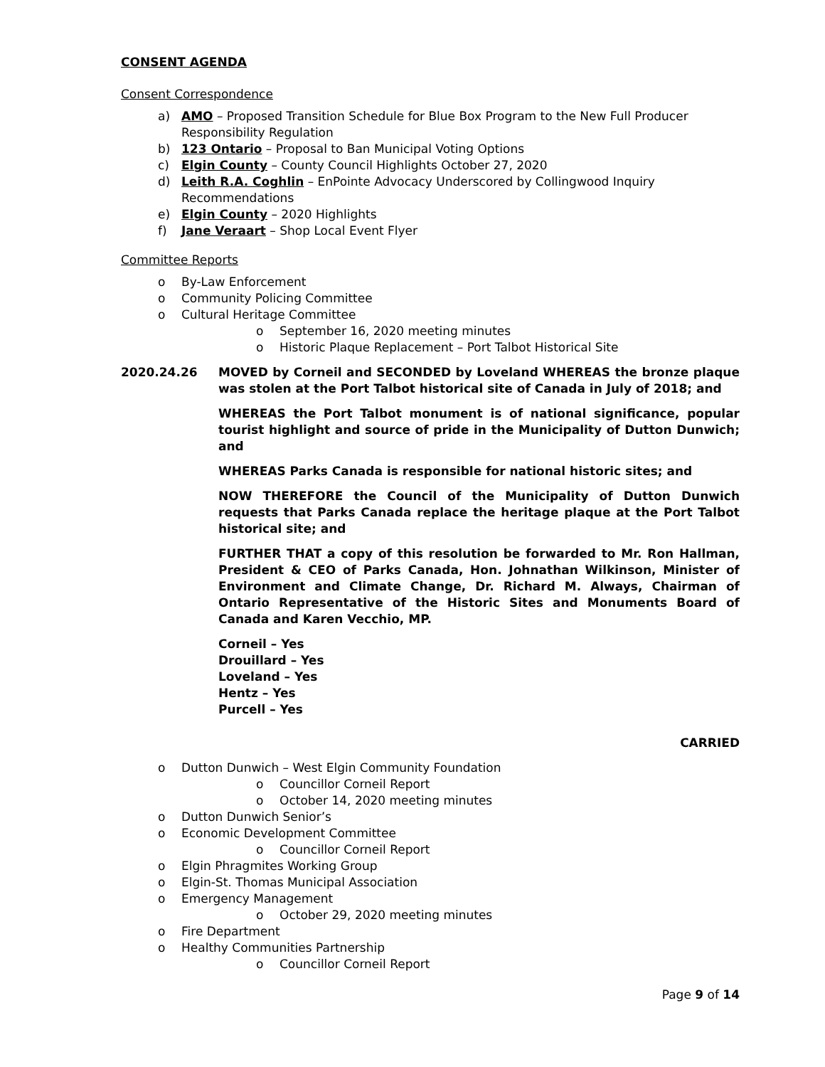CONSENT AGENDA
Consent Correspondence
a) AMO – Proposed Transition Schedule for Blue Box Program to the New Full Producer Responsibility Regulation
b) 123 Ontario – Proposal to Ban Municipal Voting Options
c) Elgin County – County Council Highlights October 27, 2020
d) Leith R.A. Coghlin – EnPointe Advocacy Underscored by Collingwood Inquiry Recommendations
e) Elgin County – 2020 Highlights
f) Jane Veraart – Shop Local Event Flyer
Committee Reports
o By-Law Enforcement
o Community Policing Committee
o Cultural Heritage Committee
o September 16, 2020 meeting minutes
o Historic Plaque Replacement – Port Talbot Historical Site
2020.24.26 MOVED by Corneil and SECONDED by Loveland WHEREAS the bronze plaque was stolen at the Port Talbot historical site of Canada in July of 2018; and
WHEREAS the Port Talbot monument is of national significance, popular tourist highlight and source of pride in the Municipality of Dutton Dunwich; and
WHEREAS Parks Canada is responsible for national historic sites; and
NOW THEREFORE the Council of the Municipality of Dutton Dunwich requests that Parks Canada replace the heritage plaque at the Port Talbot historical site; and
FURTHER THAT a copy of this resolution be forwarded to Mr. Ron Hallman, President & CEO of Parks Canada, Hon. Johnathan Wilkinson, Minister of Environment and Climate Change, Dr. Richard M. Always, Chairman of Ontario Representative of the Historic Sites and Monuments Board of Canada and Karen Vecchio, MP.
Corneil – Yes
Drouillard – Yes
Loveland – Yes
Hentz – Yes
Purcell – Yes
CARRIED
o Dutton Dunwich – West Elgin Community Foundation
o Councillor Corneil Report
o October 14, 2020 meeting minutes
o Dutton Dunwich Senior’s
o Economic Development Committee
o Councillor Corneil Report
o Elgin Phragmites Working Group
o Elgin-St. Thomas Municipal Association
o Emergency Management
o October 29, 2020 meeting minutes
o Fire Department
o Healthy Communities Partnership
o Councillor Corneil Report
Page 9 of 14